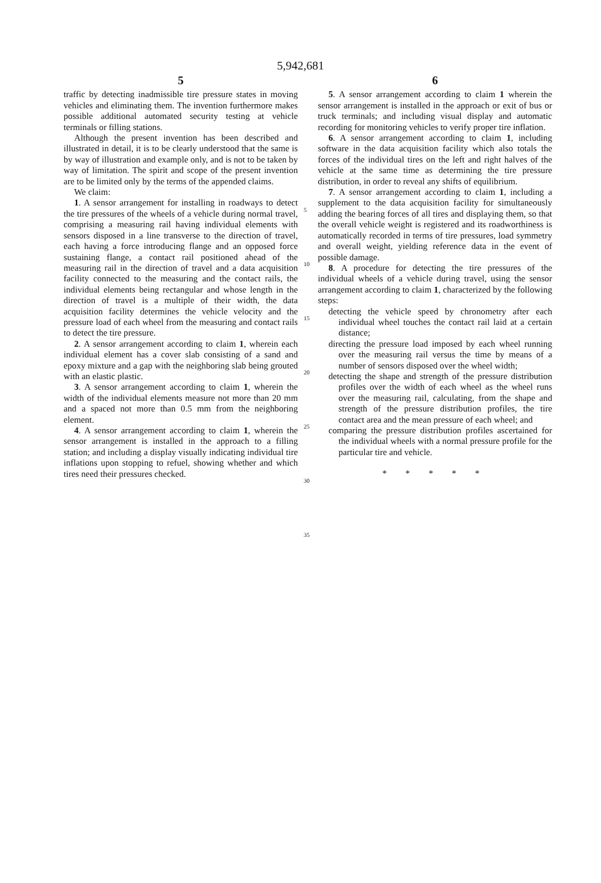5,942,681
5
traffic by detecting inadmissible tire pressure states in moving vehicles and eliminating them. The invention furthermore makes possible additional automated security testing at vehicle terminals or filling stations.
Although the present invention has been described and illustrated in detail, it is to be clearly understood that the same is by way of illustration and example only, and is not to be taken by way of limitation. The spirit and scope of the present invention are to be limited only by the terms of the appended claims.
We claim:
1. A sensor arrangement for installing in roadways to detect the tire pressures of the wheels of a vehicle during normal travel, comprising a measuring rail having individual elements with sensors disposed in a line transverse to the direction of travel, each having a force introducing flange and an opposed force sustaining flange, a contact rail positioned ahead of the measuring rail in the direction of travel and a data acquisition facility connected to the measuring and the contact rails, the individual elements being rectangular and whose length in the direction of travel is a multiple of their width, the data acquisition facility determines the vehicle velocity and the pressure load of each wheel from the measuring and contact rails to detect the tire pressure.
2. A sensor arrangement according to claim 1, wherein each individual element has a cover slab consisting of a sand and epoxy mixture and a gap with the neighboring slab being grouted with an elastic plastic.
3. A sensor arrangement according to claim 1, wherein the width of the individual elements measure not more than 20 mm and a spaced not more than 0.5 mm from the neighboring element.
4. A sensor arrangement according to claim 1, wherein the sensor arrangement is installed in the approach to a filling station; and including a display visually indicating individual tire inflations upon stopping to refuel, showing whether and which tires need their pressures checked.
5
10
15
20
25
30
35
6
5. A sensor arrangement according to claim 1 wherein the sensor arrangement is installed in the approach or exit of bus or truck terminals; and including visual display and automatic recording for monitoring vehicles to verify proper tire inflation.
6. A sensor arrangement according to claim 1, including software in the data acquisition facility which also totals the forces of the individual tires on the left and right halves of the vehicle at the same time as determining the tire pressure distribution, in order to reveal any shifts of equilibrium.
7. A sensor arrangement according to claim 1, including a supplement to the data acquisition facility for simultaneously adding the bearing forces of all tires and displaying them, so that the overall vehicle weight is registered and its roadworthiness is automatically recorded in terms of tire pressures, load symmetry and overall weight, yielding reference data in the event of possible damage.
8. A procedure for detecting the tire pressures of the individual wheels of a vehicle during travel, using the sensor arrangement according to claim 1, characterized by the following steps:
detecting the vehicle speed by chronometry after each individual wheel touches the contact rail laid at a certain distance;
directing the pressure load imposed by each wheel running over the measuring rail versus the time by means of a number of sensors disposed over the wheel width;
detecting the shape and strength of the pressure distribution profiles over the width of each wheel as the wheel runs over the measuring rail, calculating, from the shape and strength of the pressure distribution profiles, the tire contact area and the mean pressure of each wheel; and
comparing the pressure distribution profiles ascertained for the individual wheels with a normal pressure profile for the particular tire and vehicle.
* * * * *